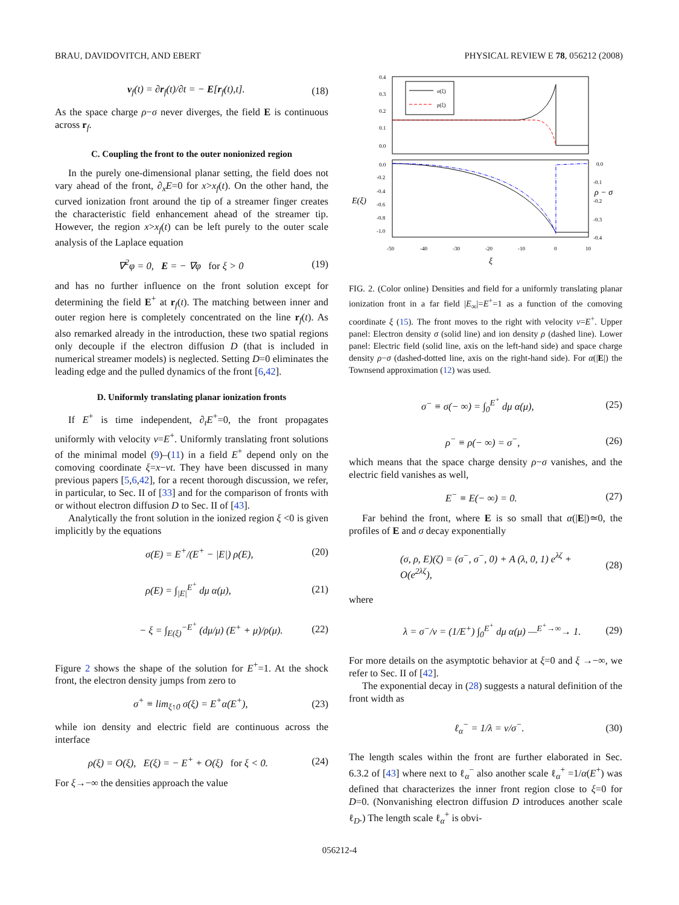BRAU, DAVIDOVITCH, AND EBERT PHYSICAL REVIEW E 78, 056212 (2008)
v<sub>f</sub>(t) = ∂r<sub>f</sub>(t)/∂t = − E[r<sub>f</sub>(t),t]. (18)
As the space charge ρ−σ never diverges, the field E is continuous across r<sub>f</sub>.
C. Coupling the front to the outer nonionized region
In the purely one-dimensional planar setting, the field does not vary ahead of the front, ∂<sub>x</sub>E=0 for x>x<sub>f</sub>(t). On the other hand, the curved ionization front around the tip of a streamer finger creates the characteristic field enhancement ahead of the streamer tip. However, the region x>x<sub>f</sub>(t) can be left purely to the outer scale analysis of the Laplace equation
∇<sup>2</sup>φ = 0, E = − ∇φ for ξ > 0 (19)
and has no further influence on the front solution except for determining the field E<sup>+</sup> at r<sub>f</sub>(t). The matching between inner and outer region here is completely concentrated on the line r<sub>f</sub>(t). As also remarked already in the introduction, these two spatial regions only decouple if the electron diffusion D (that is included in numerical streamer models) is neglected. Setting D=0 eliminates the leading edge and the pulled dynamics of the front [6,42].
D. Uniformly translating planar ionization fronts
If E<sup>+</sup> is time independent, ∂<sub>t</sub>E<sup>+</sup>=0, the front propagates uniformly with velocity v=E<sup>+</sup>. Uniformly translating front solutions of the minimal model (9)–(11) in a field E<sup>+</sup> depend only on the comoving coordinate ξ=x−vt. They have been discussed in many previous papers [5,6,42], for a recent thorough discussion, we refer, in particular, to Sec. II of [33] and for the comparison of fronts with or without electron diffusion D to Sec. II of [43].
Analytically the front solution in the ionized region ξ <0 is given implicitly by the equations
σ(E) = E<sup>+</sup>/(E<sup>+</sup> − |E|) ρ(E), (20)
ρ(E) = ∫<sub>|E|</sub><sup>E<sup>+</sup></sup> dμ α(μ), (21)
− ξ = ∫<sub>E(ξ)</sub><sup>−E<sup>+</sup></sup> (dμ/μ) (E<sup>+</sup> + μ)/ρ(μ). (22)
Figure 2 shows the shape of the solution for E<sup>+</sup>=1. At the shock front, the electron density jumps from zero to
σ<sup>+</sup> ≡ lim<sub>ξ↑0</sub> σ(ξ) = E<sup>+</sup>α(E<sup>+</sup>), (23)
while ion density and electric field are continuous across the interface
ρ(ξ) = O(ξ), E(ξ) = − E<sup>+</sup> + O(ξ) for ξ < 0. (24)
For ξ→−∞ the densities approach the value
0.4
0.3
0.2
0.1
0.0
σ(ξ)
ρ(ξ)
0.0
-0.2
-0.4
-0.6
-0.8
-1.0
E(ξ)
0.0
-0.1
-0.2
-0.3
-0.4
ρ − σ
-50
-40
-30
-20
-10
0
10
ξ
FIG. 2. (Color online) Densities and field for a uniformly translating planar ionization front in a far field |E<sub>∞</sub>|=E<sup>+</sup>=1 as a function of the comoving coordinate ξ (15). The front moves to the right with velocity v=E<sup>+</sup>. Upper panel: Electron density σ (solid line) and ion density ρ (dashed line). Lower panel: Electric field (solid line, axis on the left-hand side) and space charge density ρ−σ (dashed-dotted line, axis on the right-hand side). For α(|E|) the Townsend approximation (12) was used.
σ<sup>−</sup> ≡ σ(− ∞) = ∫<sub>0</sub><sup>E<sup>+</sup></sup> dμ α(μ), (25)
ρ<sup>−</sup> ≡ ρ(− ∞) = σ<sup>−</sup>, (26)
which means that the space charge density ρ−σ vanishes, and the electric field vanishes as well,
E<sup>−</sup> ≡ E(− ∞) = 0. (27)
Far behind the front, where E is so small that α(|E|)≃0, the profiles of E and σ decay exponentially
(σ, ρ, E)(ζ) = (σ<sup>−</sup>, σ<sup>−</sup>, 0) + A (λ, 0, 1) e<sup>λζ</sup> + O(e<sup>2λζ</sup>), (28)
where
λ = σ<sup>−</sup>/v = (1/E<sup>+</sup>) ∫<sub>0</sub><sup>E<sup>+</sup></sup> dμ α(μ) —<sup>E<sup>+</sup>→∞</sup>→ 1. (29)
For more details on the asymptotic behavior at ξ=0 and ξ →−∞, we refer to Sec. II of [42].
The exponential decay in (28) suggests a natural definition of the front width as
ℓ<sub>α</sub><sup>−</sup> = 1/λ = v/σ<sup>−</sup>. (30)
The length scales within the front are further elaborated in Sec. 6.3.2 of [43] where next to ℓ<sub>α</sub><sup>−</sup> also another scale ℓ<sub>α</sub><sup>+</sup> =1/α(E<sup>+</sup>) was defined that characterizes the inner front region close to ξ=0 for D=0. (Nonvanishing electron diffusion D introduces another scale ℓ<sub>D</sub>.) The length scale ℓ<sub>α</sub><sup>+</sup> is obvi-
056212-4